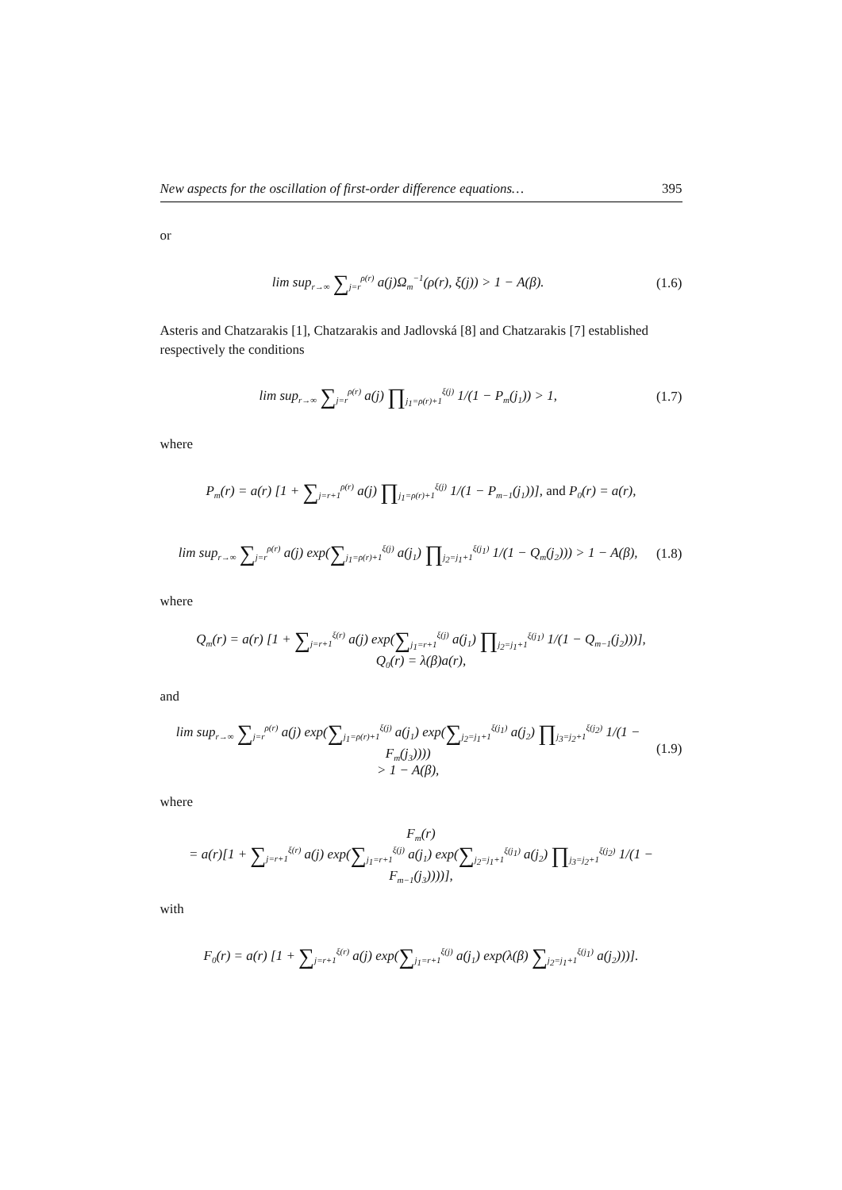New aspects for the oscillation of first-order difference equations… 395
or
lim sup<sub>r→∞</sub> ∑<sub>j=r</sub><sup>ρ(r)</sup> a(j)Ω<sub>m</sub><sup>−1</sup>(ρ(r), ξ(j)) > 1 − A(β).
(1.6)
Asteris and Chatzarakis [1], Chatzarakis and Jadlovská [8] and Chatzarakis [7] established respectively the conditions
lim sup<sub>r→∞</sub> ∑<sub>j=r</sub><sup>ρ(r)</sup> a(j) ∏<sub>j<sub>1</sub>=ρ(r)+1</sub><sup>ξ(j)</sup> 1/(1 − P<sub>m</sub>(j<sub>1</sub>)) > 1,
(1.7)
where
P<sub>m</sub>(r) = a(r) [1 + ∑<sub>j=r+1</sub><sup>ρ(r)</sup> a(j) ∏<sub>j<sub>1</sub>=ρ(r)+1</sub><sup>ξ(j)</sup> 1/(1 − P<sub>m−1</sub>(j<sub>1</sub>))], and P<sub>0</sub>(r) = a(r),
lim sup<sub>r→∞</sub> ∑<sub>j=r</sub><sup>ρ(r)</sup> a(j) exp(∑<sub>j<sub>1</sub>=ρ(r)+1</sub><sup>ξ(j)</sup> a(j<sub>1</sub>) ∏<sub>j<sub>2</sub>=j<sub>1</sub>+1</sub><sup>ξ(j<sub>1</sub>)</sup> 1/(1 − Q<sub>m</sub>(j<sub>2</sub>))) > 1 − A(β),
(1.8)
where
Q<sub>m</sub>(r) = a(r) [1 + ∑<sub>j=r+1</sub><sup>ξ(r)</sup> a(j) exp(∑<sub>j<sub>1</sub>=r+1</sub><sup>ξ(j)</sup> a(j<sub>1</sub>) ∏<sub>j<sub>2</sub>=j<sub>1</sub>+1</sub><sup>ξ(j<sub>1</sub>)</sup> 1/(1 − Q<sub>m−1</sub>(j<sub>2</sub>)))],
Q<sub>0</sub>(r) = λ(β)a(r),
and
lim sup<sub>r→∞</sub> ∑<sub>j=r</sub><sup>ρ(r)</sup> a(j) exp(∑<sub>j<sub>1</sub>=ρ(r)+1</sub><sup>ξ(j)</sup> a(j<sub>1</sub>) exp(∑<sub>j<sub>2</sub>=j<sub>1</sub>+1</sub><sup>ξ(j<sub>1</sub>)</sup> a(j<sub>2</sub>) ∏<sub>j<sub>3</sub>=j<sub>2</sub>+1</sub><sup>ξ(j<sub>2</sub>)</sup> 1/(1 − F<sub>m</sub>(j<sub>3</sub>))))
> 1 − A(β),
(1.9)
where
F<sub>m</sub>(r)
= a(r)[1 + ∑<sub>j=r+1</sub><sup>ξ(r)</sup> a(j) exp(∑<sub>j<sub>1</sub>=r+1</sub><sup>ξ(j)</sup> a(j<sub>1</sub>) exp(∑<sub>j<sub>2</sub>=j<sub>1</sub>+1</sub><sup>ξ(j<sub>1</sub>)</sup> a(j<sub>2</sub>) ∏<sub>j<sub>3</sub>=j<sub>2</sub>+1</sub><sup>ξ(j<sub>2</sub>)</sup> 1/(1 − F<sub>m−1</sub>(j<sub>3</sub>))))],
with
F<sub>0</sub>(r) = a(r) [1 + ∑<sub>j=r+1</sub><sup>ξ(r)</sup> a(j) exp(∑<sub>j<sub>1</sub>=r+1</sub><sup>ξ(j)</sup> a(j<sub>1</sub>) exp(λ(β) ∑<sub>j<sub>2</sub>=j<sub>1</sub>+1</sub><sup>ξ(j<sub>1</sub>)</sup> a(j<sub>2</sub>)))].